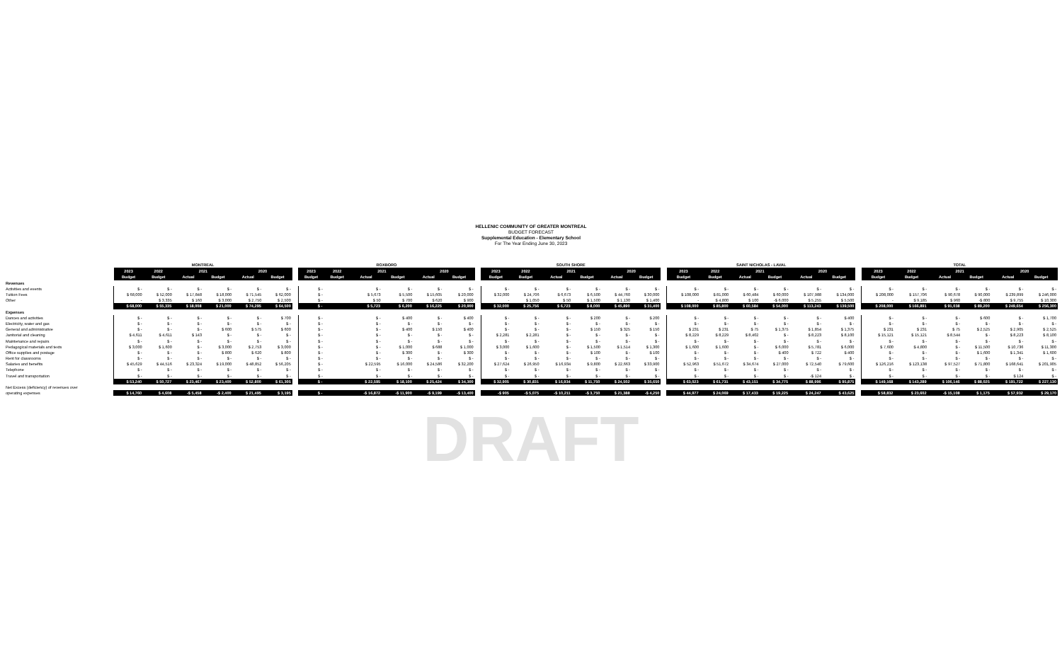HELLENIC COMMUNITY OF GREATER MONTREAL
BUDGET FORECAST
Supplemental Education - Elementary School
For The Year Ending June 30, 2023
| | MONTREAL | | | | | | | ROXBORO | | | | | | | SOUTH SHORE | | | | | | | SAINT NICHOLAS - LAVAL | | | | | | | TOTAL | | | | | |
| | 2023 | 2022 | 2021 | | 2020 | | | 2023 | 2022 | 2021 | | 2020 | | | 2023 | 2022 | 2021 | | 2020 | | | 2023 | 2022 | 2021 | | 2020 | | | 2023 | 2022 | 2021 | | 2020 | |
| | Budget | Budget | Actual | Budget | Actual | Budget | | Budget | Budget | Actual | Budget | Actual | Budget | | Budget | Budget | Actual | Budget | Actual | Budget | | Budget | Budget | Actual | Budget | Actual | Budget | | Budget | Budget | Actual | Budget | Actual | Budget |
| Revenues | | | | | | | | | | | | | | | | | | | | | | | | | | | | | | | | | | |
| Activities and events | $ - | $ - | $ - | $ - | $ - | $ - | | $ - | | $ - | $ - | $ - | $ - | | $ - | $ - | $ - | $ - | $ - | $ - | | $ - | $ - | $ - | $ - | $ - | $ - | | $ - | $ - | $ - | $ - | $ - | $ - |
| Tuition Fees | $ 68,000 | $ 52,000 | $ 17,848 | $ 18,000 | $ 71,545 | $ 62,000 | | $ - | | $ 5,673 | $ 5,500 | $ 15,605 | $ 20,000 | | $ 32,000 | $ 24,706 | $ 6,673 | $ 6,500 | $ 44,760 | $ 30,000 | | $ 108,000 | $ 81,000 | $ 60,484 | $ 60,000 | $ 107,988 | $ 134,000 | | $ 208,000 | $ 157,706 | $ 90,678 | $ 90,000 | $ 239,899 | $ 246,000 |
| Other | - | $ 3,335 | $ 160 | $ 3,000 | $ 2,750 | $ 2,500 | | $ - | | $ 50 | $ 700 | $ 620 | $ 900 | | - | $ 1,050 | $ 50 | $ 1,500 | $ 1,130 | $ 1,400 | | - | $ 4,800 | $ 100 | -$ 6,000 | $ 5,255 | $ 5,500 | | - | $ 9,185 | $ 960 | -$ 800 | $ 9,755 | $ 10,300 |
| | $ 68,000 | $ 55,335 | $ 18,008 | $ 21,000 | $ 74,295 | $ 64,500 | | $ - | | $ 5,723 | $ 6,200 | $ 16,225 | $ 20,900 | | $ 32,000 | $ 25,756 | $ 6,723 | $ 8,000 | $ 45,890 | $ 31,400 | | $ 108,000 | $ 85,800 | $ 60,584 | $ 54,000 | $ 113,243 | $ 139,500 | | $ 208,000 | $ 166,891 | $ 91,038 | $ 89,200 | $ 249,654 | $ 256,300 |
| Expenses | | | | | | | | | | | | | | | | | | | | | | | | | | | | | | | | | | |
| Dances and activities | $ - | $ - | $ - | $ - | $ - | $ 700 | | $ - | | $ - | $ 400 | $ - | $ 400 | | $ - | $ - | $ - | $ 200 | $ - | $ 200 | | $ - | $ - | $ - | $ - | $ - | $ 400 | | $ - | $ - | $ - | $ 600 | $ - | $ 1,700 |
| Electricity, water and gas | $ - | $ - | $ - | $ - | $ - | $ - | | $ - | | $ - | $ - | $ - | $ - | | $ - | $ - | $ - | $ - | $ - | $ - | | $ - | $ - | $ - | $ - | $ - | $ - | | $ - | $ - | $ - | $ - | $ - | $ - |
| General and administrative | $ - | $ - | $ - | $ 600 | $ 575 | $ 600 | | $ - | | $ - | $ 400 | $ 150 | $ 400 | | $ - | $ - | $ - | $ 150 | $ 325 | $ 150 | | $ 231 | $ 231 | $ 75 | $ 1,375 | $ 1,854 | $ 1,375 | | $ 231 | $ 231 | $ 75 | $ 2,525 | $ 2,905 | $ 2,525 |
| Janitorial and cleaning | $ 4,611 | $ 4,611 | $ 143 | $ - | $ - | $ - | | $ - | | $ - | $ - | $ - | $ - | | $ 2,281 | $ 2,281 | $ - | $ - | $ - | $ - | | $ 8,229 | $ 8,229 | $ 8,402 | $ - | $ 8,223 | $ 8,100 | | $ 15,121 | $ 15,121 | $ 8,544 | $ - | $ 8,223 | $ 8,100 |
| Maintenance and repairs | $ - | $ - | $ - | $ - | $ - | $ - | | $ - | | $ - | $ - | $ - | $ - | | $ - | $ - | $ - | $ - | $ - | $ - | | $ - | $ - | $ - | $ - | $ - | $ - | | $ - | $ - | $ - | $ - | $ - | $ - |
| Pedagogical materials and texts | $ 3,000 | $ 1,600 | $ - | $ 3,000 | $ 2,753 | $ 3,000 | | $ - | | $ - | $ 1,000 | $ 688 | $ 1,000 | | $ 3,000 | $ 1,600 | $ - | $ 1,500 | $ 1,514 | $ 1,300 | | $ 1,600 | $ 1,600 | $ - | $ 6,000 | $ 5,781 | $ 6,000 | | $ 7,600 | $ 4,800 | $ - | $ 11,500 | $ 10,736 | $ 11,300 |
| Office supplies and postage | $ - | $ - | $ - | $ 800 | $ 620 | $ 800 | | $ - | | $ - | $ 300 | $ - | $ 300 | | $ - | $ - | $ - | $ 100 | $ - | $ 100 | | $ - | $ - | $ - | $ 400 | $ 722 | $ 400 | | $ - | $ - | $ - | $ 1,600 | $ 1,341 | $ 1,600 |
| Rent for classrooms | $ - | $ - | $ - | $ - | $ - | $ - | | $ - | | $ - | $ - | $ - | $ - | | $ - | $ - | $ - | $ - | $ - | $ - | | $ - | $ - | $ - | $ - | $ - | $ - | | $ - | $ - | $ - | $ - | $ - | $ - |
| Salaries and benefits | $ 45,629 | $ 44,516 | $ 23,324 | $ 19,000 | $ 48,852 | $ 56,205 | | $ - | | $ 22,595 | $ 16,000 | $ 24,586 | $ 32,200 | | $ 27,624 | $ 26,950 | $ 16,934 | $ 9,800 | $ 22,663 | $ 33,900 | | $ 52,963 | $ 51,672 | $ 34,674 | $ 27,000 | $ 72,540 | $ 79,600 | | $ 126,216 | $ 123,138 | $ 97,527 | $ 71,800 | $ 168,641 | $ 201,905 |
| Telephone | $ - | $ - | $ - | $ - | $ - | $ - | | $ - | | $ - | $ - | $ - | $ - | | $ - | $ - | $ - | $ - | $ - | $ - | | $ - | $ - | $ - | $ - | $ - | $ - | | $ - | $ - | $ - | $ - | $ - | $ - |
| Travel and transportation | $ - | $ - | $ - | $ - | $ - | $ - | | $ - | | $ - | $ - | $ - | $ - | | $ - | $ - | $ - | $ - | $ - | $ - | | $ - | $ - | $ - | $ - | -$ 124 | $ - | | $ - | $ - | $ - | $ - | $ 124 | $ - |
| | $ 53,240 | $ 50,727 | $ 23,467 | $ 23,400 | $ 52,800 | $ 61,305 | | $ - | | $ 22,595 | $ 18,100 | $ 25,424 | $ 34,300 | | $ 32,905 | $ 30,831 | $ 16,934 | $ 11,750 | $ 24,502 | $ 35,650 | | $ 63,023 | $ 61,731 | $ 43,151 | $ 34,775 | $ 88,996 | $ 95,875 | | $ 149,168 | $ 143,289 | $ 106,146 | $ 88,025 | $ 191,722 | $ 227,130 |
| Net Excess (deficiency) of revenues over | | | | | | | | | | | | | | | | | | | | | | | | | | | | | | | | | | |
| operating expenses | $ 14,760 | $ 4,608 | -$ 5,458 | -$ 2,400 | $ 21,495 | $ 3,195 | | $ - | | -$ 16,872 | -$ 11,900 | -$ 9,199 | -$ 13,400 | | -$ 905 | -$ 5,075 | -$ 10,211 | -$ 3,750 | $ 21,388 | -$ 4,250 | | $ 44,977 | $ 24,069 | $ 17,433 | $ 19,225 | $ 24,247 | $ 43,625 | | $ 58,832 | $ 23,602 | -$ 15,108 | $ 1,175 | $ 57,932 | $ 29,170 |
DRAFT